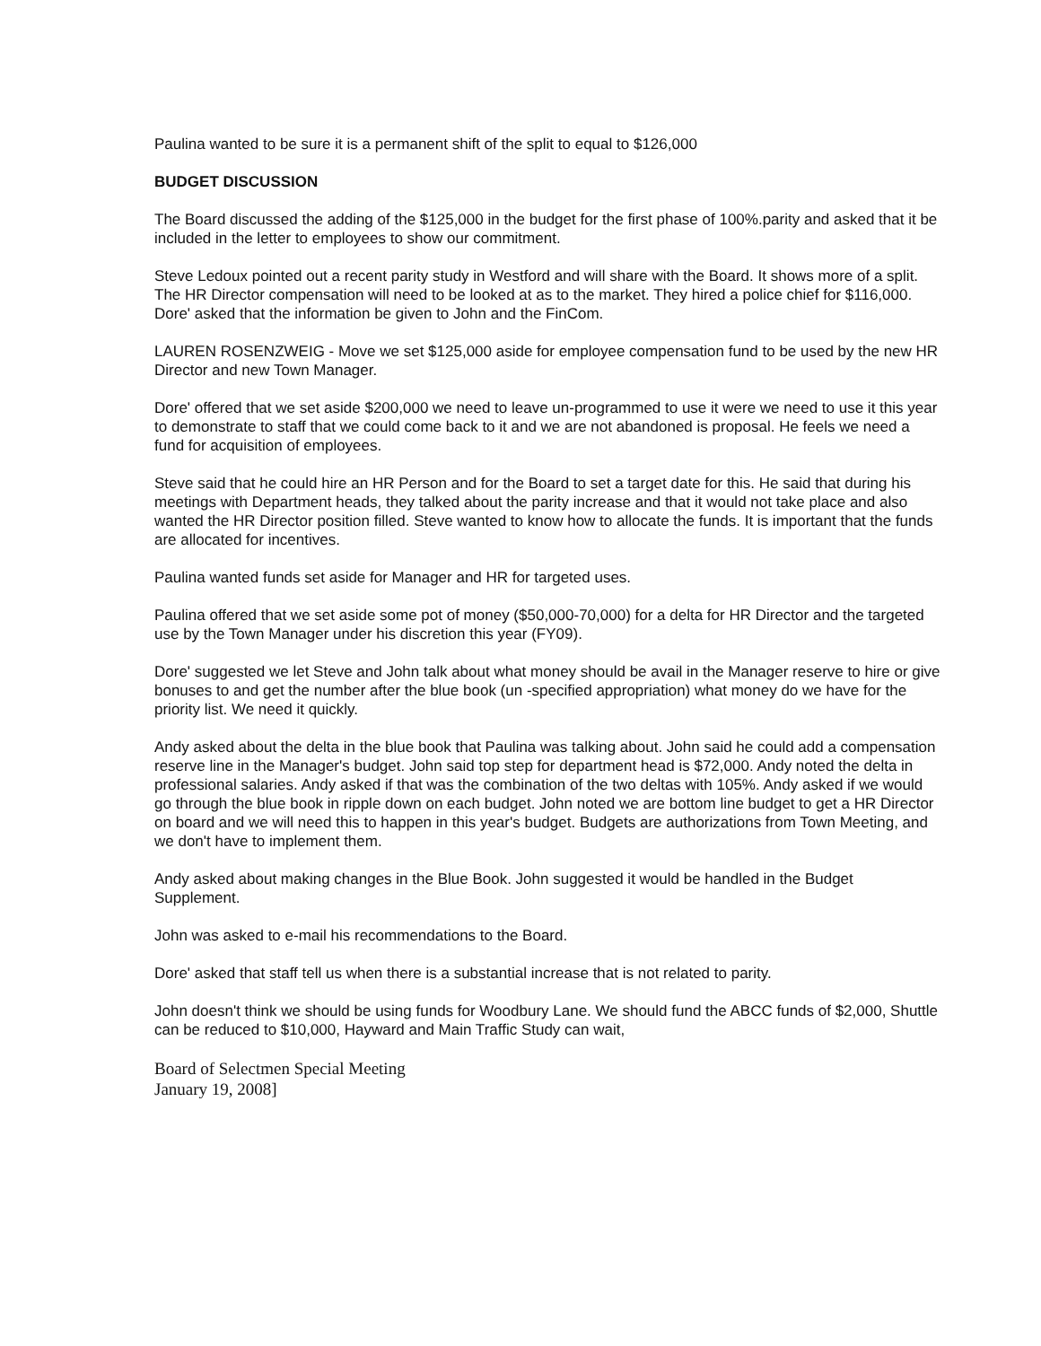Paulina wanted to be sure it is a permanent shift of the split to equal to $126,000
BUDGET DISCUSSION
The Board discussed the adding of the $125,000 in the budget for the first phase of 100%.parity and asked that it be included in the letter to employees to show our commitment.
Steve Ledoux pointed out a recent parity study in Westford and will share with the Board. It shows more of a split. The HR Director compensation will need to be looked at as to the market. They hired a police chief for $116,000. Dore' asked that the information be given to John and the FinCom.
LAUREN ROSENZWEIG - Move we set $125,000 aside for employee compensation fund to be used by the new HR Director and new Town Manager.
Dore' offered that we set aside $200,000 we need to leave un-programmed to use it were we need to use it this year to demonstrate to staff that we could come back to it and we are not abandoned is proposal. He feels we need a fund for acquisition of employees.
Steve said that he could hire an HR Person and for the Board to set a target date for this. He said that during his meetings with Department heads, they talked about the parity increase and that it would not take place and also wanted the HR Director position filled. Steve wanted to know how to allocate the funds. It is important that the funds are allocated for incentives.
Paulina wanted funds set aside for Manager and HR for targeted uses.
Paulina offered that we set aside some pot of money ($50,000-70,000) for a delta for HR Director and the targeted use by the Town Manager under his discretion this year (FY09).
Dore' suggested we let Steve and John talk about what money should be avail in the Manager reserve to hire or give bonuses to and get the number after the blue book (un -specified appropriation) what money do we have for the priority list. We need it quickly.
Andy asked about the delta in the blue book that Paulina was talking about. John said he could add a compensation reserve line in the Manager's budget. John said top step for department head is $72,000. Andy noted the delta in professional salaries. Andy asked if that was the combination of the two deltas with 105%. Andy asked if we would go through the blue book in ripple down on each budget. John noted we are bottom line budget to get a HR Director on board and we will need this to happen in this year's budget. Budgets are authorizations from Town Meeting, and we don't have to implement them.
Andy asked about making changes in the Blue Book. John suggested it would be handled in the Budget Supplement.
John was asked to e-mail his recommendations to the Board.
Dore' asked that staff tell us when there is a substantial increase that is not related to parity.
John doesn't think we should be using funds for Woodbury Lane. We should fund the ABCC funds of $2,000, Shuttle can be reduced to $10,000, Hayward and Main Traffic Study can wait,
Board of Selectmen Special Meeting
January 19, 2008]